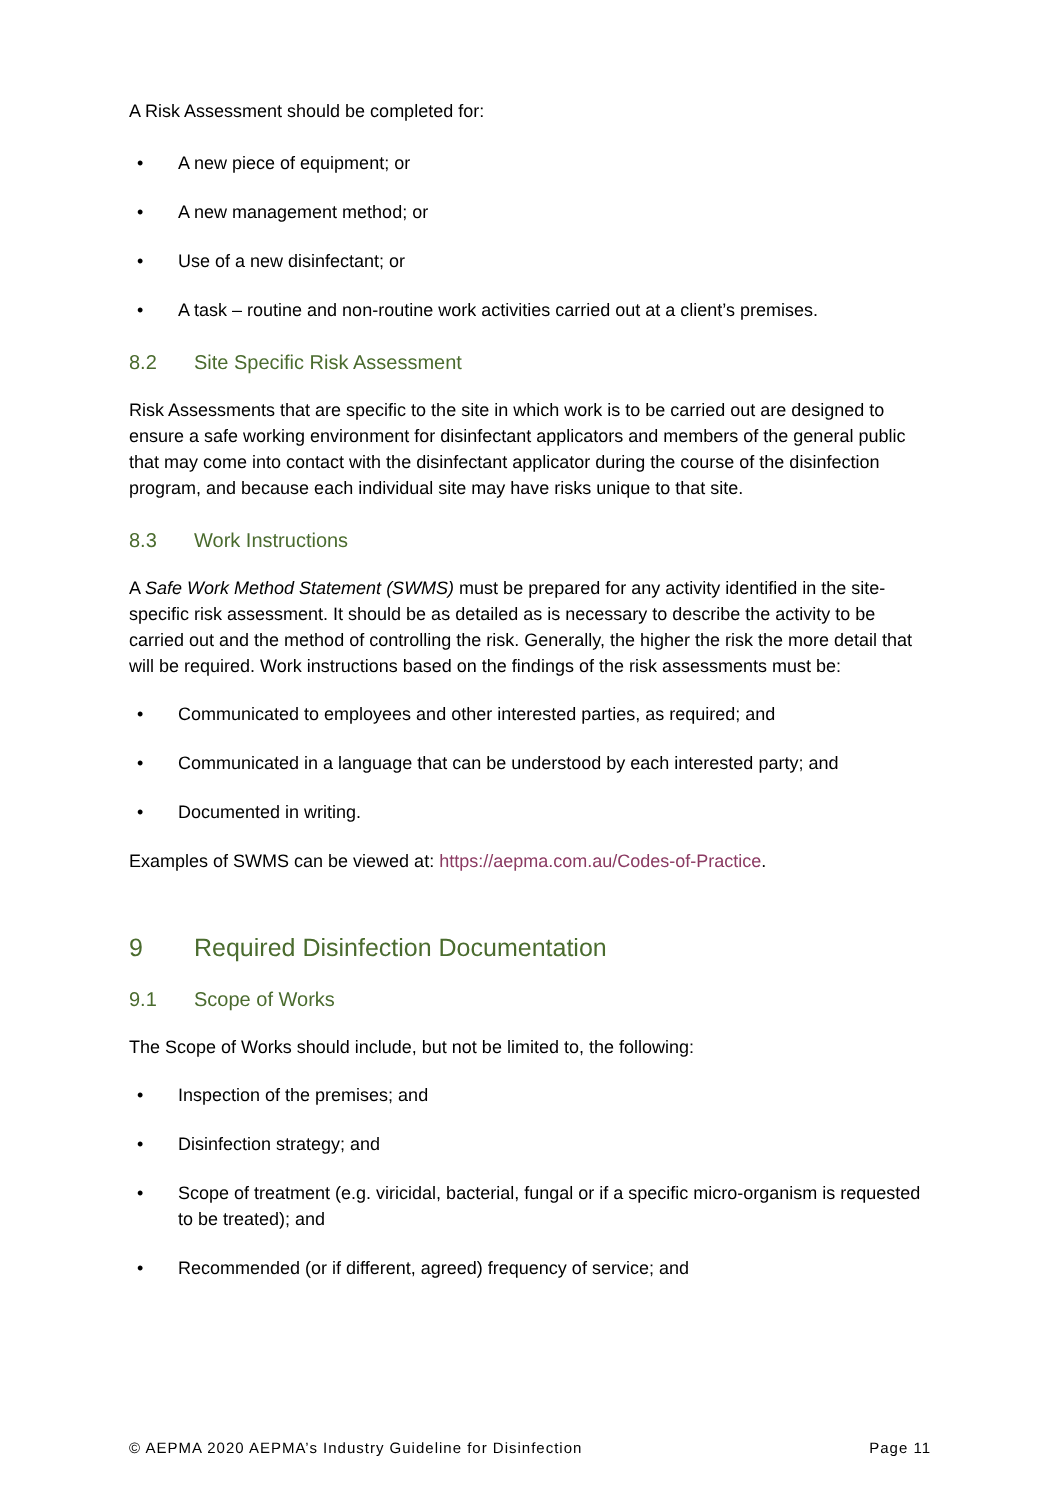A Risk Assessment should be completed for:
• A new piece of equipment; or
• A new management method; or
• Use of a new disinfectant; or
• A task – routine and non-routine work activities carried out at a client’s premises.
8.2 Site Specific Risk Assessment
Risk Assessments that are specific to the site in which work is to be carried out are designed to ensure a safe working environment for disinfectant applicators and members of the general public that may come into contact with the disinfectant applicator during the course of the disinfection program, and because each individual site may have risks unique to that site.
8.3 Work Instructions
A Safe Work Method Statement (SWMS) must be prepared for any activity identified in the site-specific risk assessment. It should be as detailed as is necessary to describe the activity to be carried out and the method of controlling the risk. Generally, the higher the risk the more detail that will be required. Work instructions based on the findings of the risk assessments must be:
• Communicated to employees and other interested parties, as required; and
• Communicated in a language that can be understood by each interested party; and
• Documented in writing.
Examples of SWMS can be viewed at: https://aepma.com.au/Codes-of-Practice.
9 Required Disinfection Documentation
9.1 Scope of Works
The Scope of Works should include, but not be limited to, the following:
• Inspection of the premises; and
• Disinfection strategy; and
• Scope of treatment (e.g. viricidal, bacterial, fungal or if a specific micro-organism is requested to be treated); and
• Recommended (or if different, agreed) frequency of service; and
© AEPMA 2020 AEPMA’s Industry Guideline for Disinfection Page 11